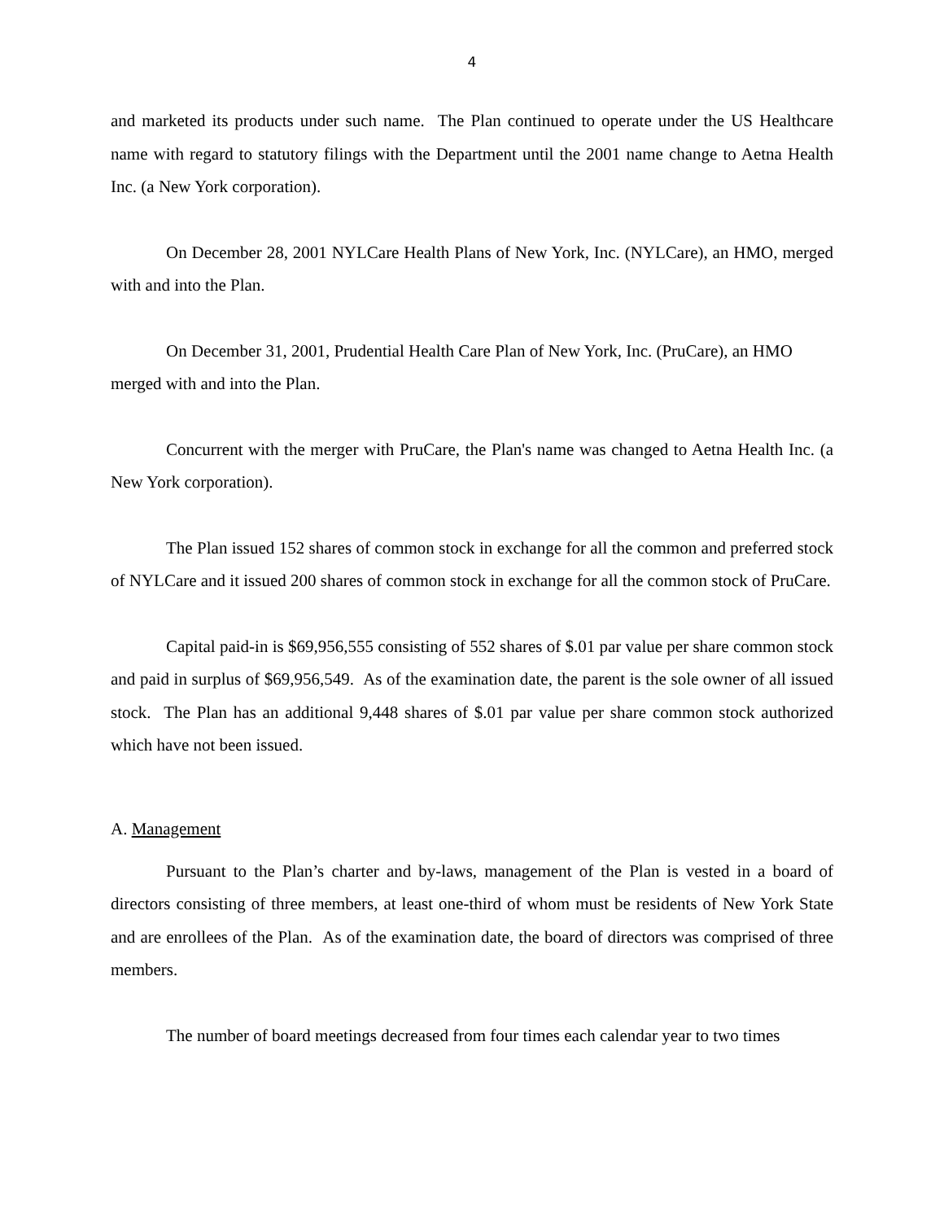4
and marketed its products under such name. The Plan continued to operate under the US Healthcare name with regard to statutory filings with the Department until the 2001 name change to Aetna Health Inc. (a New York corporation).
On December 28, 2001 NYLCare Health Plans of New York, Inc. (NYLCare), an HMO, merged with and into the Plan.
On December 31, 2001, Prudential Health Care Plan of New York, Inc. (PruCare), an HMO merged with and into the Plan.
Concurrent with the merger with PruCare, the Plan's name was changed to Aetna Health Inc. (a New York corporation).
The Plan issued 152 shares of common stock in exchange for all the common and preferred stock of NYLCare and it issued 200 shares of common stock in exchange for all the common stock of PruCare.
Capital paid-in is $69,956,555 consisting of 552 shares of $.01 par value per share common stock and paid in surplus of $69,956,549. As of the examination date, the parent is the sole owner of all issued stock. The Plan has an additional 9,448 shares of $.01 par value per share common stock authorized which have not been issued.
A. Management
Pursuant to the Plan’s charter and by-laws, management of the Plan is vested in a board of directors consisting of three members, at least one-third of whom must be residents of New York State and are enrollees of the Plan. As of the examination date, the board of directors was comprised of three members.
The number of board meetings decreased from four times each calendar year to two times